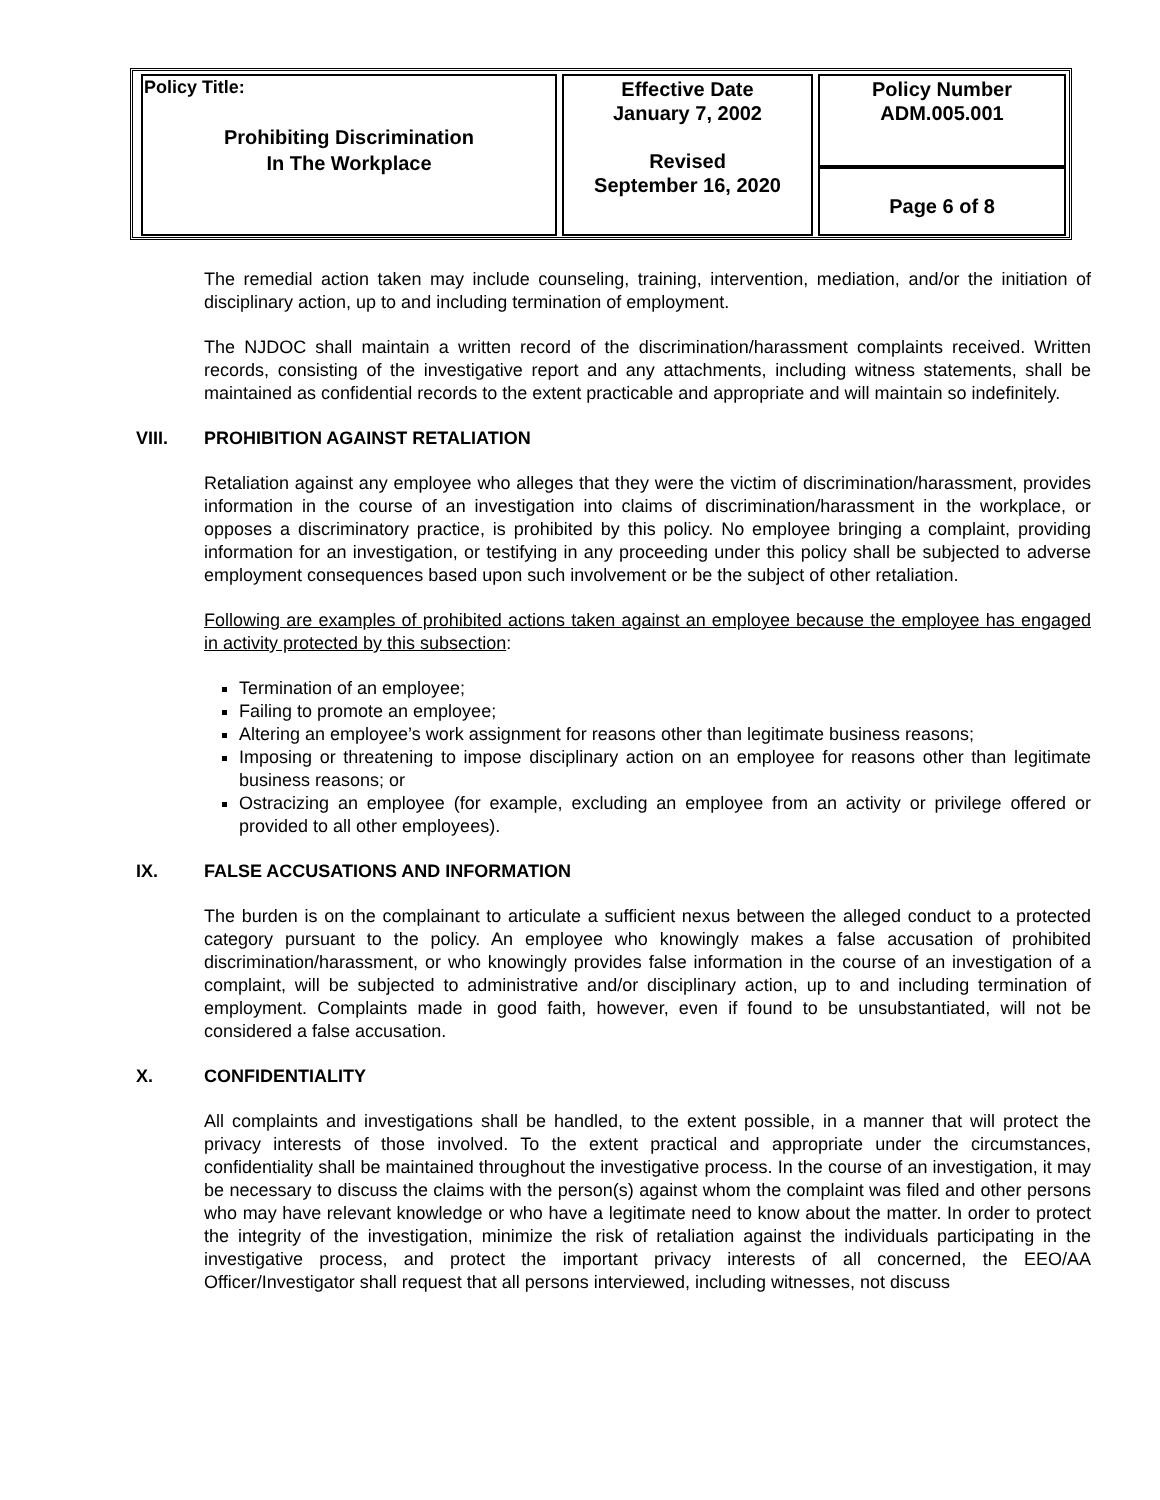| Policy Title: Prohibiting Discrimination In The Workplace | Effective Date January 7, 2002 Revised September 16, 2020 | Policy Number ADM.005.001 |
| | | Page 6 of 8 |
The remedial action taken may include counseling, training, intervention, mediation, and/or the initiation of disciplinary action, up to and including termination of employment.
The NJDOC shall maintain a written record of the discrimination/harassment complaints received. Written records, consisting of the investigative report and any attachments, including witness statements, shall be maintained as confidential records to the extent practicable and appropriate and will maintain so indefinitely.
VIII. PROHIBITION AGAINST RETALIATION
Retaliation against any employee who alleges that they were the victim of discrimination/harassment, provides information in the course of an investigation into claims of discrimination/harassment in the workplace, or opposes a discriminatory practice, is prohibited by this policy. No employee bringing a complaint, providing information for an investigation, or testifying in any proceeding under this policy shall be subjected to adverse employment consequences based upon such involvement or be the subject of other retaliation.
Following are examples of prohibited actions taken against an employee because the employee has engaged in activity protected by this subsection:
Termination of an employee;
Failing to promote an employee;
Altering an employee’s work assignment for reasons other than legitimate business reasons;
Imposing or threatening to impose disciplinary action on an employee for reasons other than legitimate business reasons; or
Ostracizing an employee (for example, excluding an employee from an activity or privilege offered or provided to all other employees).
IX. FALSE ACCUSATIONS AND INFORMATION
The burden is on the complainant to articulate a sufficient nexus between the alleged conduct to a protected category pursuant to the policy. An employee who knowingly makes a false accusation of prohibited discrimination/harassment, or who knowingly provides false information in the course of an investigation of a complaint, will be subjected to administrative and/or disciplinary action, up to and including termination of employment. Complaints made in good faith, however, even if found to be unsubstantiated, will not be considered a false accusation.
X. CONFIDENTIALITY
All complaints and investigations shall be handled, to the extent possible, in a manner that will protect the privacy interests of those involved. To the extent practical and appropriate under the circumstances, confidentiality shall be maintained throughout the investigative process. In the course of an investigation, it may be necessary to discuss the claims with the person(s) against whom the complaint was filed and other persons who may have relevant knowledge or who have a legitimate need to know about the matter. In order to protect the integrity of the investigation, minimize the risk of retaliation against the individuals participating in the investigative process, and protect the important privacy interests of all concerned, the EEO/AA Officer/Investigator shall request that all persons interviewed, including witnesses, not discuss